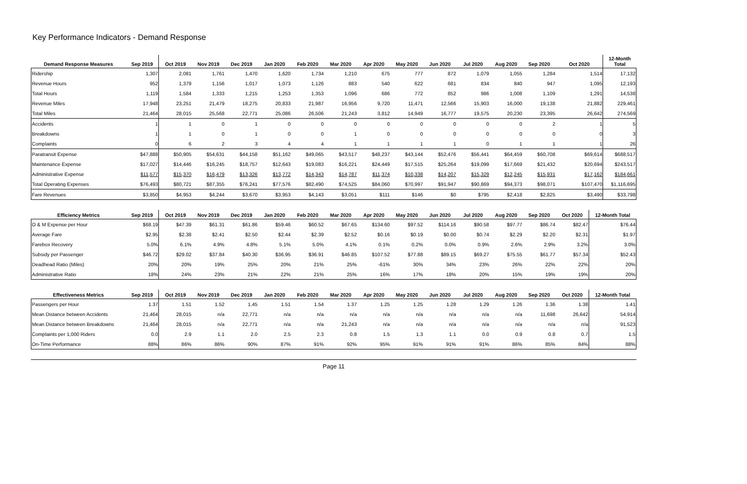Key Performance Indicators - Demand Response
| Demand Response Measures | Sep 2019 | Oct 2019 | Nov 2019 | Dec 2019 | Jan 2020 | Feb 2020 | Mar 2020 | Apr 2020 | May 2020 | Jun 2020 | Jul 2020 | Aug 2020 | Sep 2020 | Oct 2020 | 12-Month Total |
| --- | --- | --- | --- | --- | --- | --- | --- | --- | --- | --- | --- | --- | --- | --- | --- |
| Ridership | 1,307 | 2,081 | 1,761 | 1,470 | 1,620 | 1,734 | 1,210 | 675 | 777 | 872 | 1,079 | 1,055 | 1,284 | 1,514 | 17,132 |
| Revenue Hours | 952 | 1,379 | 1,156 | 1,017 | 1,073 | 1,126 | 883 | 540 | 622 | 681 | 834 | 840 | 947 | 1,095 | 12,193 |
| Total Hours | 1,119 | 1,584 | 1,333 | 1,215 | 1,253 | 1,353 | 1,096 | 686 | 772 | 852 | 986 | 1,008 | 1,109 | 1,291 | 14,538 |
| Revenue Miles | 17,948 | 23,251 | 21,479 | 18,275 | 20,833 | 21,987 | 16,956 | 9,720 | 11,471 | 12,566 | 15,903 | 16,000 | 19,138 | 21,882 | 229,461 |
| Total Miles | 21,464 | 28,015 | 25,568 | 22,771 | 25,086 | 26,506 | 21,243 | 3,812 | 14,949 | 16,777 | 19,575 | 20,230 | 23,395 | 26,642 | 274,569 |
| Accidents | 1 | 1 | 0 | 1 | 0 | 0 | 0 | 0 | 0 | 0 | 0 | 0 | 2 | 1 | 5 |
| Breakdowns | 1 | 1 | 0 | 1 | 0 | 0 | 1 | 0 | 0 | 0 | 0 | 0 | 0 | 0 | 3 |
| Complaints | 0 | 6 | 2 | 3 | 4 | 4 | 1 | 1 | 1 | 1 | 0 | 1 | 1 | 1 | 26 |
| Paratransit Expense | $47,888 | $50,905 | $54,631 | $44,158 | $51,162 | $49,065 | $43,517 | $48,237 | $43,144 | $52,476 | $56,441 | $64,459 | $60,708 | $69,614 | $688,517 |
| Maintenance Expense | $17,027 | $14,446 | $16,245 | $18,757 | $12,643 | $19,083 | $16,221 | $24,449 | $17,515 | $25,264 | $19,099 | $17,669 | $21,432 | $20,694 | $243,517 |
| Administrative Expense | $11,577 | $15,370 | $16,479 | $13,326 | $13,772 | $14,343 | $14,787 | $11,374 | $10,338 | $14,207 | $15,329 | $12,245 | $15,931 | $17,162 | $184,661 |
| Total Operating Expenses | $76,493 | $80,721 | $87,355 | $76,241 | $77,576 | $82,490 | $74,525 | $84,060 | $70,997 | $91,947 | $90,869 | $94,373 | $98,071 | $107,470 | $1,116,695 |
| Fare Revenues | $3,850 | $4,953 | $4,244 | $3,670 | $3,953 | $4,143 | $3,051 | $111 | $146 | $0 | $795 | $2,418 | $2,825 | $3,490 | $33,798 |
| Efficiency Metrics | Sep 2019 | Oct 2019 | Nov 2019 | Dec 2019 | Jan 2020 | Feb 2020 | Mar 2020 | Apr 2020 | May 2020 | Jun 2020 | Jul 2020 | Aug 2020 | Sep 2020 | Oct 2020 | 12-Month Total |
| --- | --- | --- | --- | --- | --- | --- | --- | --- | --- | --- | --- | --- | --- | --- | --- |
| O & M Expense per Hour | $68.19 | $47.39 | $61.31 | $61.86 | $59.46 | $60.52 | $67.65 | $134.60 | $97.52 | $114.16 | $90.58 | $97.77 | $86.74 | $82.47 | $76.44 |
| Average Fare | $2.95 | $2.38 | $2.41 | $2.50 | $2.44 | $2.39 | $2.52 | $0.16 | $0.19 | $0.00 | $0.74 | $2.29 | $2.20 | $2.31 | $1.97 |
| Farebox Recovery | 5.0% | 6.1% | 4.9% | 4.8% | 5.1% | 5.0% | 4.1% | 0.1% | 0.2% | 0.0% | 0.9% | 2.6% | 2.9% | 3.2% | 3.0% |
| Subsidy per Passenger | $46.72 | $29.02 | $37.84 | $40.30 | $36.95 | $36.91 | $46.85 | $107.52 | $77.88 | $89.15 | $69.27 | $75.55 | $61.77 | $57.34 | $52.43 |
| Deadhead Ratio (Miles) | 20% | 20% | 19% | 25% | 20% | 21% | 25% | -61% | 30% | 34% | 23% | 26% | 22% | 22% | 20% |
| Administrative Ratio | 18% | 24% | 23% | 21% | 22% | 21% | 25% | 16% | 17% | 18% | 20% | 15% | 19% | 19% | 20% |
| Effectiveness Metrics | Sep 2019 | Oct 2019 | Nov 2019 | Dec 2019 | Jan 2020 | Feb 2020 | Mar 2020 | Apr 2020 | May 2020 | Jun 2020 | Jul 2020 | Aug 2020 | Sep 2020 | Oct 2020 | 12-Month Total |
| --- | --- | --- | --- | --- | --- | --- | --- | --- | --- | --- | --- | --- | --- | --- | --- |
| Passengers per Hour | 1.37 | 1.51 | 1.52 | 1.45 | 1.51 | 1.54 | 1.37 | 1.25 | 1.25 | 1.28 | 1.29 | 1.26 | 1.36 | 1.38 | 1.41 |
| Mean Distance between Accidents | 21,464 | 28,015 | n/a | 22,771 | n/a | n/a | n/a | n/a | n/a | n/a | n/a | n/a | 11,698 | 26,642 | 54,914 |
| Mean Distance between Breakdowns | 21,464 | 28,015 | n/a | 22,771 | n/a | n/a | 21,243 | n/a | n/a | n/a | n/a | n/a | n/a | n/a | 91,523 |
| Complaints per 1,000 Riders | 0.0 | 2.9 | 1.1 | 2.0 | 2.5 | 2.3 | 0.8 | 1.5 | 1.3 | 1.1 | 0.0 | 0.9 | 0.8 | 0.7 | 1.5 |
| On-Time Performance | 88% | 86% | 86% | 90% | 87% | 91% | 92% | 95% | 91% | 91% | 91% | 86% | 85% | 84% | 88% |
Page 11